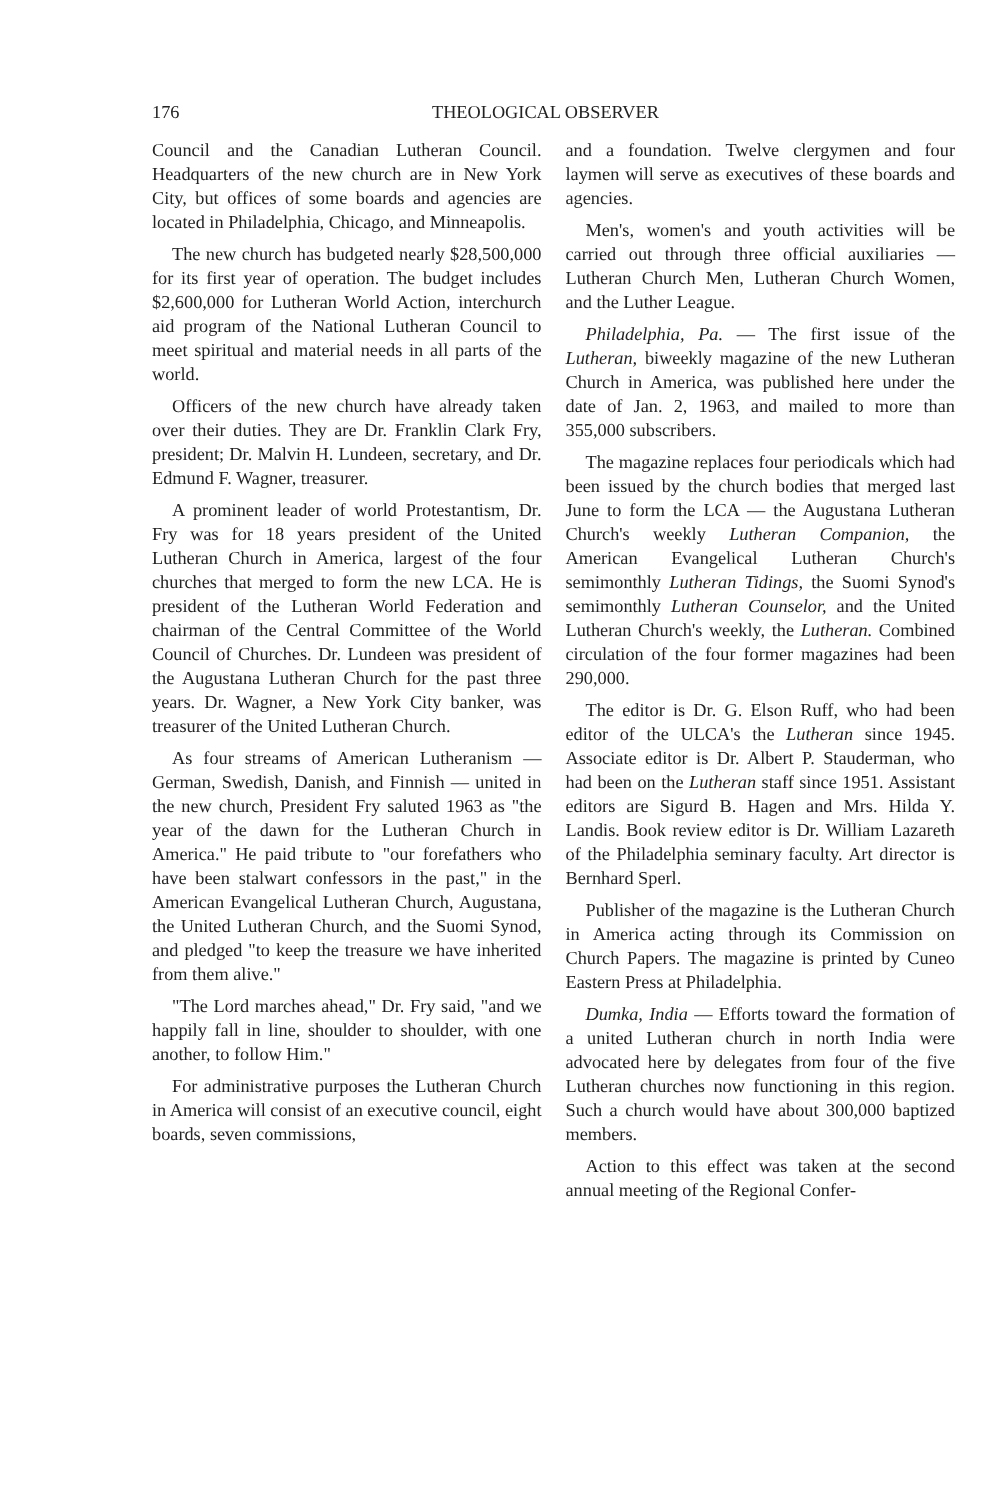176 THEOLOGICAL OBSERVER
Council and the Canadian Lutheran Council. Headquarters of the new church are in New York City, but offices of some boards and agencies are located in Philadelphia, Chicago, and Minneapolis.
The new church has budgeted nearly $28,500,000 for its first year of operation. The budget includes $2,600,000 for Lutheran World Action, interchurch aid program of the National Lutheran Council to meet spiritual and material needs in all parts of the world.
Officers of the new church have already taken over their duties. They are Dr. Franklin Clark Fry, president; Dr. Malvin H. Lundeen, secretary, and Dr. Edmund F. Wagner, treasurer.
A prominent leader of world Protestantism, Dr. Fry was for 18 years president of the United Lutheran Church in America, largest of the four churches that merged to form the new LCA. He is president of the Lutheran World Federation and chairman of the Central Committee of the World Council of Churches. Dr. Lundeen was president of the Augustana Lutheran Church for the past three years. Dr. Wagner, a New York City banker, was treasurer of the United Lutheran Church.
As four streams of American Lutheranism — German, Swedish, Danish, and Finnish — united in the new church, President Fry saluted 1963 as "the year of the dawn for the Lutheran Church in America." He paid tribute to "our forefathers who have been stalwart confessors in the past," in the American Evangelical Lutheran Church, Augustana, the United Lutheran Church, and the Suomi Synod, and pledged "to keep the treasure we have inherited from them alive."
"The Lord marches ahead," Dr. Fry said, "and we happily fall in line, shoulder to shoulder, with one another, to follow Him."
For administrative purposes the Lutheran Church in America will consist of an executive council, eight boards, seven commissions,
and a foundation. Twelve clergymen and four laymen will serve as executives of these boards and agencies.
Men's, women's and youth activities will be carried out through three official auxiliaries — Lutheran Church Men, Lutheran Church Women, and the Luther League.
Philadelphia, Pa. — The first issue of the Lutheran, biweekly magazine of the new Lutheran Church in America, was published here under the date of Jan. 2, 1963, and mailed to more than 355,000 subscribers.
The magazine replaces four periodicals which had been issued by the church bodies that merged last June to form the LCA — the Augustana Lutheran Church's weekly Lutheran Companion, the American Evangelical Lutheran Church's semimonthly Lutheran Tidings, the Suomi Synod's semimonthly Lutheran Counselor, and the United Lutheran Church's weekly, the Lutheran. Combined circulation of the four former magazines had been 290,000.
The editor is Dr. G. Elson Ruff, who had been editor of the ULCA's the Lutheran since 1945. Associate editor is Dr. Albert P. Stauderman, who had been on the Lutheran staff since 1951. Assistant editors are Sigurd B. Hagen and Mrs. Hilda Y. Landis. Book review editor is Dr. William Lazareth of the Philadelphia seminary faculty. Art director is Bernhard Sperl.
Publisher of the magazine is the Lutheran Church in America acting through its Commission on Church Papers. The magazine is printed by Cuneo Eastern Press at Philadelphia.
Dumka, India — Efforts toward the formation of a united Lutheran church in north India were advocated here by delegates from four of the five Lutheran churches now functioning in this region. Such a church would have about 300,000 baptized members.
Action to this effect was taken at the second annual meeting of the Regional Confer-